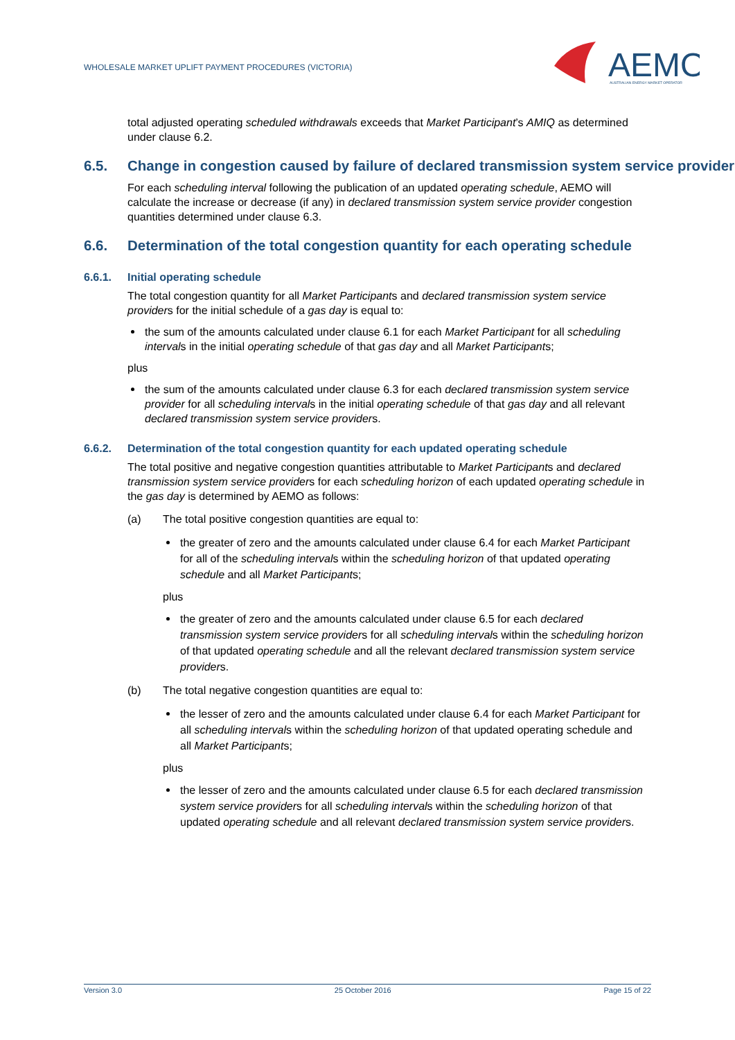WHOLESALE MARKET UPLIFT PAYMENT PROCEDURES (VICTORIA)
AEMO
AUSTRALIAN ENERGY MARKET OPERATOR
total adjusted operating scheduled withdrawals exceeds that Market Participant’s AMIQ as determined under clause 6.2.
6.5. Change in congestion caused by failure of declared transmission system service provider
For each scheduling interval following the publication of an updated operating schedule, AEMO will calculate the increase or decrease (if any) in declared transmission system service provider congestion quantities determined under clause 6.3.
6.6. Determination of the total congestion quantity for each operating schedule
6.6.1. Initial operating schedule
The total congestion quantity for all Market Participants and declared transmission system service providers for the initial schedule of a gas day is equal to:
the sum of the amounts calculated under clause 6.1 for each Market Participant for all scheduling intervals in the initial operating schedule of that gas day and all Market Participants;
plus
the sum of the amounts calculated under clause 6.3 for each declared transmission system service provider for all scheduling intervals in the initial operating schedule of that gas day and all relevant declared transmission system service providers.
6.6.2. Determination of the total congestion quantity for each updated operating schedule
The total positive and negative congestion quantities attributable to Market Participants and declared transmission system service providers for each scheduling horizon of each updated operating schedule in the gas day is determined by AEMO as follows:
(a) The total positive congestion quantities are equal to:
the greater of zero and the amounts calculated under clause 6.4 for each Market Participant for all of the scheduling intervals within the scheduling horizon of that updated operating schedule and all Market Participants;
plus
the greater of zero and the amounts calculated under clause 6.5 for each declared transmission system service providers for all scheduling intervals within the scheduling horizon of that updated operating schedule and all the relevant declared transmission system service providers.
(b) The total negative congestion quantities are equal to:
the lesser of zero and the amounts calculated under clause 6.4 for each Market Participant for all scheduling intervals within the scheduling horizon of that updated operating schedule and all Market Participants;
plus
the lesser of zero and the amounts calculated under clause 6.5 for each declared transmission system service providers for all scheduling intervals within the scheduling horizon of that updated operating schedule and all relevant declared transmission system service providers.
Version 3.0 25 October 2016 Page 15 of 22